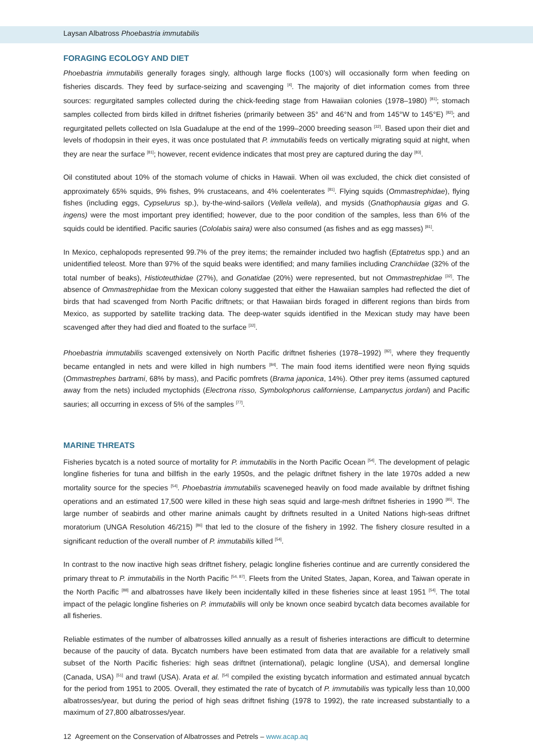Laysan Albatross Phoebastria immutabilis
FORAGING ECOLOGY AND DIET
Phoebastria immutabilis generally forages singly, although large flocks (100’s) will occasionally form when feeding on fisheries discards. They feed by surface-seizing and scavenging <sup>[4]</sup>. The majority of diet information comes from three sources: regurgitated samples collected during the chick-feeding stage from Hawaiian colonies (1978–1980) <sup>[81]</sup>; stomach samples collected from birds killed in driftnet fisheries (primarily between 35° and 46°N and from 145°W to 145°E) <sup>[82]</sup>; and regurgitated pellets collected on Isla Guadalupe at the end of the 1999–2000 breeding season <sup>[32]</sup>. Based upon their diet and levels of rhodopsin in their eyes, it was once postulated that P. immutabilis feeds on vertically migrating squid at night, when they are near the surface <sup>[81]</sup>; however, recent evidence indicates that most prey are captured during the day <sup>[83]</sup>.
Oil constituted about 10% of the stomach volume of chicks in Hawaii. When oil was excluded, the chick diet consisted of approximately 65% squids, 9% fishes, 9% crustaceans, and 4% coelenterates <sup>[81]</sup>. Flying squids (Ommastrephidae), flying fishes (including eggs, Cypselurus sp.), by-the-wind-sailors (Vellela vellela), and mysids (Gnathophausia gigas and G. ingens) were the most important prey identified; however, due to the poor condition of the samples, less than 6% of the squids could be identified. Pacific sauries (Cololabis saira) were also consumed (as fishes and as egg masses) <sup>[81]</sup>.
In Mexico, cephalopods represented 99.7% of the prey items; the remainder included two hagfish (Eptatretus spp.) and an unidentified teleost. More than 97% of the squid beaks were identified; and many families including Cranchiidae (32% of the total number of beaks), Histioteuthidae (27%), and Gonatidae (20%) were represented, but not Ommastrephidae <sup>[32]</sup>. The absence of Ommastrephidae from the Mexican colony suggested that either the Hawaiian samples had reflected the diet of birds that had scavenged from North Pacific driftnets; or that Hawaiian birds foraged in different regions than birds from Mexico, as supported by satellite tracking data. The deep-water squids identified in the Mexican study may have been scavenged after they had died and floated to the surface <sup>[32]</sup>.
Phoebastria immutabilis scavenged extensively on North Pacific driftnet fisheries (1978–1992) <sup>[82]</sup>, where they frequently became entangled in nets and were killed in high numbers <sup>[84]</sup>. The main food items identified were neon flying squids (Ommastrephes bartrami, 68% by mass), and Pacific pomfrets (Brama japonica, 14%). Other prey items (assumed captured away from the nets) included myctophids (Electrona risso, Symbolophorus californiense, Lampanyctus jordani) and Pacific sauries; all occurring in excess of 5% of the samples <sup>[77]</sup>.
MARINE THREATS
Fisheries bycatch is a noted source of mortality for P. immutabilis in the North Pacific Ocean <sup>[54]</sup>. The development of pelagic longline fisheries for tuna and billfish in the early 1950s, and the pelagic driftnet fishery in the late 1970s added a new mortality source for the species <sup>[54]</sup>. Phoebastria immutabilis scaveneged heavily on food made available by driftnet fishing operations and an estimated 17,500 were killed in these high seas squid and large-mesh driftnet fisheries in 1990 <sup>[85]</sup>. The large number of seabirds and other marine animals caught by driftnets resulted in a United Nations high-seas driftnet moratorium (UNGA Resolution 46/215) <sup>[86]</sup> that led to the closure of the fishery in 1992. The fishery closure resulted in a significant reduction of the overall number of P. immutabilis killed <sup>[54]</sup>.
In contrast to the now inactive high seas driftnet fishery, pelagic longline fisheries continue and are currently considered the primary threat to P. immutabilis in the North Pacific <sup>[54, 87]</sup>. Fleets from the United States, Japan, Korea, and Taiwan operate in the North Pacific <sup>[88]</sup> and albatrosses have likely been incidentally killed in these fisheries since at least 1951 <sup>[54]</sup>. The total impact of the pelagic longline fisheries on P. immutabilis will only be known once seabird bycatch data becomes available for all fisheries.
Reliable estimates of the number of albatrosses killed annually as a result of fisheries interactions are difficult to determine because of the paucity of data. Bycatch numbers have been estimated from data that are available for a relatively small subset of the North Pacific fisheries: high seas driftnet (international), pelagic longline (USA), and demersal longline (Canada, USA) <sup>[51]</sup> and trawl (USA). Arata et al. <sup>[54]</sup> compiled the existing bycatch information and estimated annual bycatch for the period from 1951 to 2005. Overall, they estimated the rate of bycatch of P. immutabilis was typically less than 10,000 albatrosses/year, but during the period of high seas driftnet fishing (1978 to 1992), the rate increased substantially to a maximum of 27,800 albatrosses/year.
12 Agreement on the Conservation of Albatrosses and Petrels – www.acap.aq